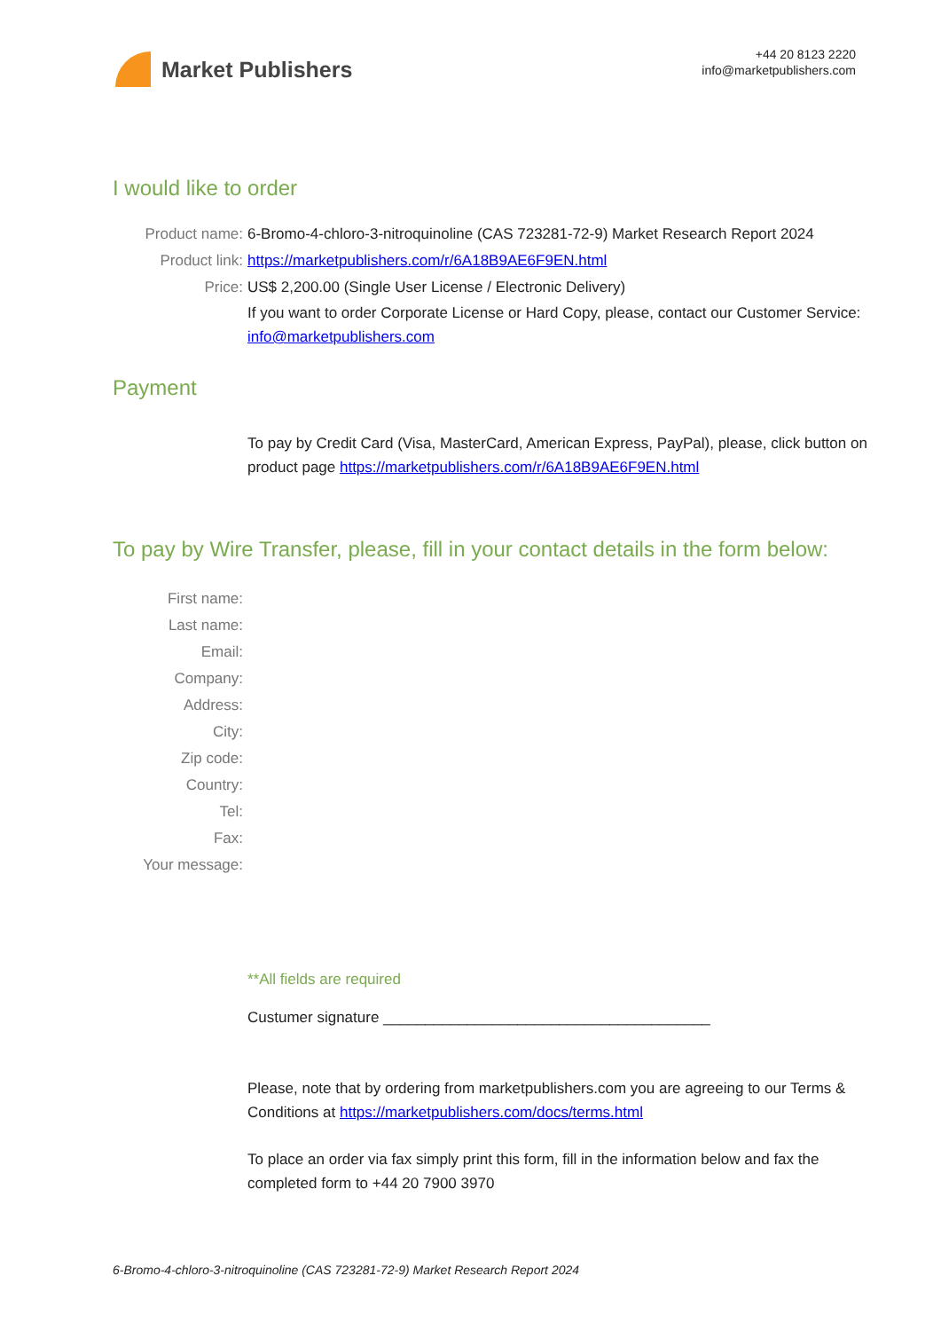Market Publishers
+44 20 8123 2220
info@marketpublishers.com
I would like to order
Product name: 6-Bromo-4-chloro-3-nitroquinoline (CAS 723281-72-9) Market Research Report 2024
Product link: https://marketpublishers.com/r/6A18B9AE6F9EN.html
Price: US$ 2,200.00 (Single User License / Electronic Delivery)
If you want to order Corporate License or Hard Copy, please, contact our Customer Service:
info@marketpublishers.com
Payment
To pay by Credit Card (Visa, MasterCard, American Express, PayPal), please, click button on product page https://marketpublishers.com/r/6A18B9AE6F9EN.html
To pay by Wire Transfer, please, fill in your contact details in the form below:
First name:
Last name:
Email:
Company:
Address:
City:
Zip code:
Country:
Tel:
Fax:
Your message:
**All fields are required
Custumer signature _______________________________________
Please, note that by ordering from marketpublishers.com you are agreeing to our Terms & Conditions at https://marketpublishers.com/docs/terms.html
To place an order via fax simply print this form, fill in the information below and fax the completed form to +44 20 7900 3970
6-Bromo-4-chloro-3-nitroquinoline (CAS 723281-72-9) Market Research Report 2024